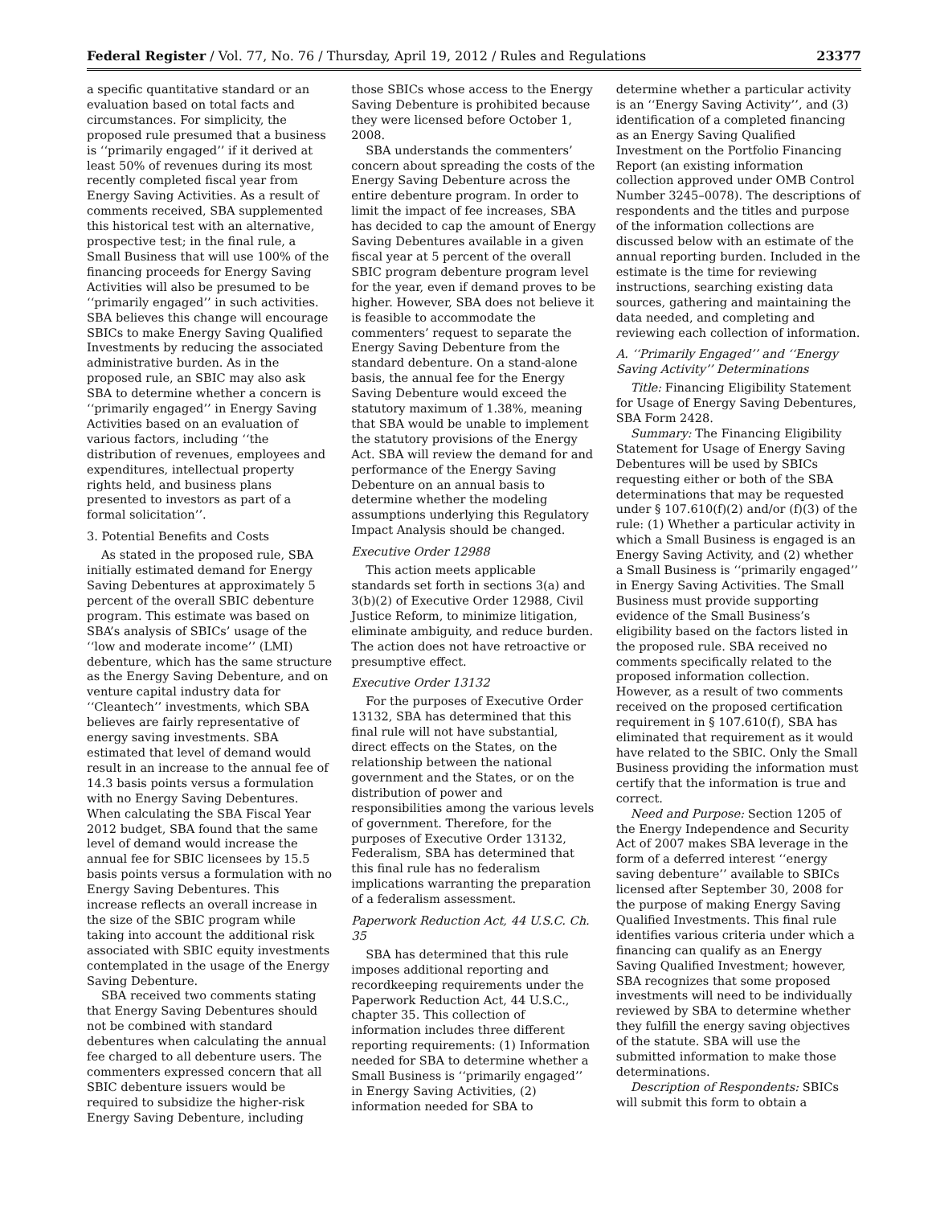Federal Register / Vol. 77, No. 76 / Thursday, April 19, 2012 / Rules and Regulations 23377
a specific quantitative standard or an evaluation based on total facts and circumstances. For simplicity, the proposed rule presumed that a business is ‘‘primarily engaged’’ if it derived at least 50% of revenues during its most recently completed fiscal year from Energy Saving Activities. As a result of comments received, SBA supplemented this historical test with an alternative, prospective test; in the final rule, a Small Business that will use 100% of the financing proceeds for Energy Saving Activities will also be presumed to be ‘‘primarily engaged’’ in such activities. SBA believes this change will encourage SBICs to make Energy Saving Qualified Investments by reducing the associated administrative burden. As in the proposed rule, an SBIC may also ask SBA to determine whether a concern is ‘‘primarily engaged’’ in Energy Saving Activities based on an evaluation of various factors, including ‘‘the distribution of revenues, employees and expenditures, intellectual property rights held, and business plans presented to investors as part of a formal solicitation’’.
3. Potential Benefits and Costs
As stated in the proposed rule, SBA initially estimated demand for Energy Saving Debentures at approximately 5 percent of the overall SBIC debenture program. This estimate was based on SBA’s analysis of SBICs’ usage of the ‘‘low and moderate income’’ (LMI) debenture, which has the same structure as the Energy Saving Debenture, and on venture capital industry data for ‘‘Cleantech’’ investments, which SBA believes are fairly representative of energy saving investments. SBA estimated that level of demand would result in an increase to the annual fee of 14.3 basis points versus a formulation with no Energy Saving Debentures. When calculating the SBA Fiscal Year 2012 budget, SBA found that the same level of demand would increase the annual fee for SBIC licensees by 15.5 basis points versus a formulation with no Energy Saving Debentures. This increase reflects an overall increase in the size of the SBIC program while taking into account the additional risk associated with SBIC equity investments contemplated in the usage of the Energy Saving Debenture.
SBA received two comments stating that Energy Saving Debentures should not be combined with standard debentures when calculating the annual fee charged to all debenture users. The commenters expressed concern that all SBIC debenture issuers would be required to subsidize the higher-risk Energy Saving Debenture, including
those SBICs whose access to the Energy Saving Debenture is prohibited because they were licensed before October 1, 2008.
SBA understands the commenters’ concern about spreading the costs of the Energy Saving Debenture across the entire debenture program. In order to limit the impact of fee increases, SBA has decided to cap the amount of Energy Saving Debentures available in a given fiscal year at 5 percent of the overall SBIC program debenture program level for the year, even if demand proves to be higher. However, SBA does not believe it is feasible to accommodate the commenters’ request to separate the Energy Saving Debenture from the standard debenture. On a stand-alone basis, the annual fee for the Energy Saving Debenture would exceed the statutory maximum of 1.38%, meaning that SBA would be unable to implement the statutory provisions of the Energy Act. SBA will review the demand for and performance of the Energy Saving Debenture on an annual basis to determine whether the modeling assumptions underlying this Regulatory Impact Analysis should be changed.
Executive Order 12988
This action meets applicable standards set forth in sections 3(a) and 3(b)(2) of Executive Order 12988, Civil Justice Reform, to minimize litigation, eliminate ambiguity, and reduce burden. The action does not have retroactive or presumptive effect.
Executive Order 13132
For the purposes of Executive Order 13132, SBA has determined that this final rule will not have substantial, direct effects on the States, on the relationship between the national government and the States, or on the distribution of power and responsibilities among the various levels of government. Therefore, for the purposes of Executive Order 13132, Federalism, SBA has determined that this final rule has no federalism implications warranting the preparation of a federalism assessment.
Paperwork Reduction Act, 44 U.S.C. Ch. 35
SBA has determined that this rule imposes additional reporting and recordkeeping requirements under the Paperwork Reduction Act, 44 U.S.C., chapter 35. This collection of information includes three different reporting requirements: (1) Information needed for SBA to determine whether a Small Business is ‘‘primarily engaged’’ in Energy Saving Activities, (2) information needed for SBA to
determine whether a particular activity is an ‘‘Energy Saving Activity’’, and (3) identification of a completed financing as an Energy Saving Qualified Investment on the Portfolio Financing Report (an existing information collection approved under OMB Control Number 3245–0078). The descriptions of respondents and the titles and purpose of the information collections are discussed below with an estimate of the annual reporting burden. Included in the estimate is the time for reviewing instructions, searching existing data sources, gathering and maintaining the data needed, and completing and reviewing each collection of information.
A. ‘‘Primarily Engaged’’ and ‘‘Energy Saving Activity’’ Determinations
Title: Financing Eligibility Statement for Usage of Energy Saving Debentures, SBA Form 2428.
Summary: The Financing Eligibility Statement for Usage of Energy Saving Debentures will be used by SBICs requesting either or both of the SBA determinations that may be requested under § 107.610(f)(2) and/or (f)(3) of the rule: (1) Whether a particular activity in which a Small Business is engaged is an Energy Saving Activity, and (2) whether a Small Business is ‘‘primarily engaged’’ in Energy Saving Activities. The Small Business must provide supporting evidence of the Small Business’s eligibility based on the factors listed in the proposed rule. SBA received no comments specifically related to the proposed information collection. However, as a result of two comments received on the proposed certification requirement in § 107.610(f), SBA has eliminated that requirement as it would have related to the SBIC. Only the Small Business providing the information must certify that the information is true and correct.
Need and Purpose: Section 1205 of the Energy Independence and Security Act of 2007 makes SBA leverage in the form of a deferred interest ‘‘energy saving debenture’’ available to SBICs licensed after September 30, 2008 for the purpose of making Energy Saving Qualified Investments. This final rule identifies various criteria under which a financing can qualify as an Energy Saving Qualified Investment; however, SBA recognizes that some proposed investments will need to be individually reviewed by SBA to determine whether they fulfill the energy saving objectives of the statute. SBA will use the submitted information to make those determinations.
Description of Respondents: SBICs will submit this form to obtain a